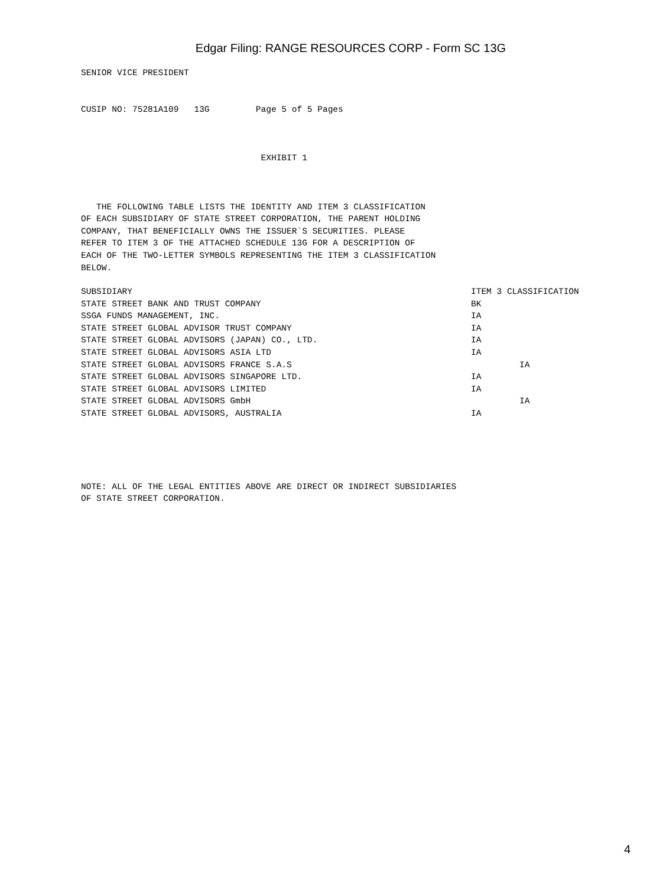Edgar Filing: RANGE RESOURCES CORP - Form SC 13G
SENIOR VICE PRESIDENT


CUSIP NO: 75281A109   13G         Page 5 of 5 Pages



                                   EXHIBIT 1



   THE FOLLOWING TABLE LISTS THE IDENTITY AND ITEM 3 CLASSIFICATION
OF EACH SUBSIDIARY OF STATE STREET CORPORATION, THE PARENT HOLDING
COMPANY, THAT BENEFICIALLY OWNS THE ISSUER`S SECURITIES. PLEASE
REFER TO ITEM 3 OF THE ATTACHED SCHEDULE 13G FOR A DESCRIPTION OF
EACH OF THE TWO-LETTER SYMBOLS REPRESENTING THE ITEM 3 CLASSIFICATION
BELOW.
| SUBSIDIARY | ITEM 3 CLASSIFICATION |
| STATE STREET BANK AND TRUST COMPANY | BK |
| SSGA FUNDS MANAGEMENT, INC. | IA |
| STATE STREET GLOBAL ADVISOR TRUST COMPANY | IA |
| STATE STREET GLOBAL ADVISORS (JAPAN) CO., LTD. | IA |
| STATE STREET GLOBAL ADVISORS ASIA LTD | IA |
| STATE STREET GLOBAL ADVISORS FRANCE S.A.S | IA |
| STATE STREET GLOBAL ADVISORS SINGAPORE LTD. | IA |
| STATE STREET GLOBAL ADVISORS LIMITED | IA |
| STATE STREET GLOBAL ADVISORS GmbH | IA |
| STATE STREET GLOBAL ADVISORS, AUSTRALIA | IA |
NOTE: ALL OF THE LEGAL ENTITIES ABOVE ARE DIRECT OR INDIRECT SUBSIDIARIES
OF STATE STREET CORPORATION.
4